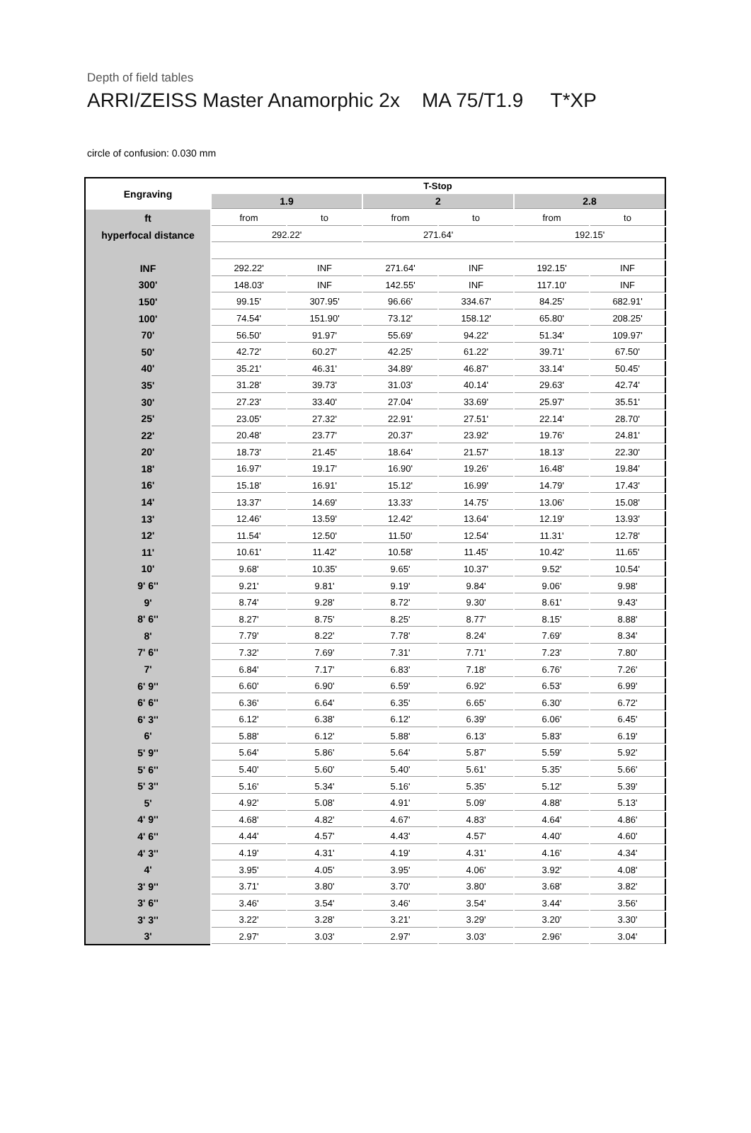Depth of field tables
ARRI/ZEISS Master Anamorphic 2x MA 75/T1.9 T*XP
circle of confusion: 0.030 mm
| Engraving | T-Stop | | | | | |
| --- | --- | --- | --- | --- | --- | --- |
| | 1.9 | | 2 | | 2.8 | |
| ft | from | to | from | to | from | to |
| hyperfocal distance | 292.22' | | 271.64' | | 192.15' | |
| INF | 292.22' | INF | 271.64' | INF | 192.15' | INF |
| 300' | 148.03' | INF | 142.55' | INF | 117.10' | INF |
| 150' | 99.15' | 307.95' | 96.66' | 334.67' | 84.25' | 682.91' |
| 100' | 74.54' | 151.90' | 73.12' | 158.12' | 65.80' | 208.25' |
| 70' | 56.50' | 91.97' | 55.69' | 94.22' | 51.34' | 109.97' |
| 50' | 42.72' | 60.27' | 42.25' | 61.22' | 39.71' | 67.50' |
| 40' | 35.21' | 46.31' | 34.89' | 46.87' | 33.14' | 50.45' |
| 35' | 31.28' | 39.73' | 31.03' | 40.14' | 29.63' | 42.74' |
| 30' | 27.23' | 33.40' | 27.04' | 33.69' | 25.97' | 35.51' |
| 25' | 23.05' | 27.32' | 22.91' | 27.51' | 22.14' | 28.70' |
| 22' | 20.48' | 23.77' | 20.37' | 23.92' | 19.76' | 24.81' |
| 20' | 18.73' | 21.45' | 18.64' | 21.57' | 18.13' | 22.30' |
| 18' | 16.97' | 19.17' | 16.90' | 19.26' | 16.48' | 19.84' |
| 16' | 15.18' | 16.91' | 15.12' | 16.99' | 14.79' | 17.43' |
| 14' | 13.37' | 14.69' | 13.33' | 14.75' | 13.06' | 15.08' |
| 13' | 12.46' | 13.59' | 12.42' | 13.64' | 12.19' | 13.93' |
| 12' | 11.54' | 12.50' | 11.50' | 12.54' | 11.31' | 12.78' |
| 11' | 10.61' | 11.42' | 10.58' | 11.45' | 10.42' | 11.65' |
| 10' | 9.68' | 10.35' | 9.65' | 10.37' | 9.52' | 10.54' |
| 9' 6'' | 9.21' | 9.81' | 9.19' | 9.84' | 9.06' | 9.98' |
| 9' | 8.74' | 9.28' | 8.72' | 9.30' | 8.61' | 9.43' |
| 8' 6'' | 8.27' | 8.75' | 8.25' | 8.77' | 8.15' | 8.88' |
| 8' | 7.79' | 8.22' | 7.78' | 8.24' | 7.69' | 8.34' |
| 7' 6'' | 7.32' | 7.69' | 7.31' | 7.71' | 7.23' | 7.80' |
| 7' | 6.84' | 7.17' | 6.83' | 7.18' | 6.76' | 7.26' |
| 6' 9'' | 6.60' | 6.90' | 6.59' | 6.92' | 6.53' | 6.99' |
| 6' 6'' | 6.36' | 6.64' | 6.35' | 6.65' | 6.30' | 6.72' |
| 6' 3'' | 6.12' | 6.38' | 6.12' | 6.39' | 6.06' | 6.45' |
| 6' | 5.88' | 6.12' | 5.88' | 6.13' | 5.83' | 6.19' |
| 5' 9'' | 5.64' | 5.86' | 5.64' | 5.87' | 5.59' | 5.92' |
| 5' 6'' | 5.40' | 5.60' | 5.40' | 5.61' | 5.35' | 5.66' |
| 5' 3'' | 5.16' | 5.34' | 5.16' | 5.35' | 5.12' | 5.39' |
| 5' | 4.92' | 5.08' | 4.91' | 5.09' | 4.88' | 5.13' |
| 4' 9'' | 4.68' | 4.82' | 4.67' | 4.83' | 4.64' | 4.86' |
| 4' 6'' | 4.44' | 4.57' | 4.43' | 4.57' | 4.40' | 4.60' |
| 4' 3'' | 4.19' | 4.31' | 4.19' | 4.31' | 4.16' | 4.34' |
| 4' | 3.95' | 4.05' | 3.95' | 4.06' | 3.92' | 4.08' |
| 3' 9'' | 3.71' | 3.80' | 3.70' | 3.80' | 3.68' | 3.82' |
| 3' 6'' | 3.46' | 3.54' | 3.46' | 3.54' | 3.44' | 3.56' |
| 3' 3'' | 3.22' | 3.28' | 3.21' | 3.29' | 3.20' | 3.30' |
| 3' | 2.97' | 3.03' | 2.97' | 3.03' | 2.96' | 3.04' |